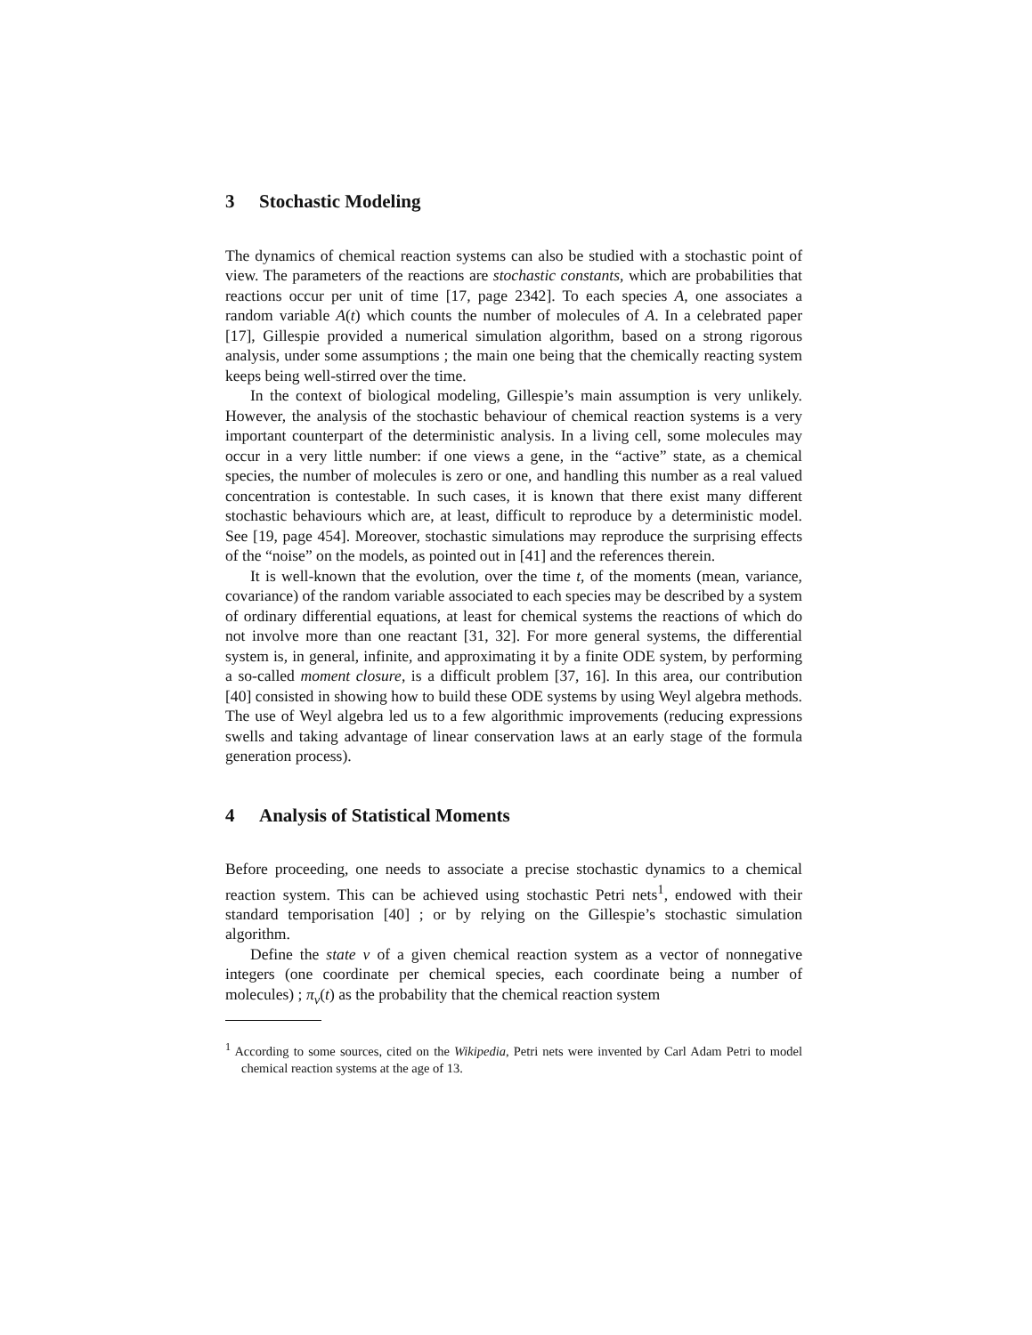3 Stochastic Modeling
The dynamics of chemical reaction systems can also be studied with a stochastic point of view. The parameters of the reactions are stochastic constants, which are probabilities that reactions occur per unit of time [17, page 2342]. To each species A, one associates a random variable A(t) which counts the number of molecules of A. In a celebrated paper [17], Gillespie provided a numerical simulation algorithm, based on a strong rigorous analysis, under some assumptions ; the main one being that the chemically reacting system keeps being well-stirred over the time.
In the context of biological modeling, Gillespie’s main assumption is very unlikely. However, the analysis of the stochastic behaviour of chemical reaction systems is a very important counterpart of the deterministic analysis. In a living cell, some molecules may occur in a very little number: if one views a gene, in the “active” state, as a chemical species, the number of molecules is zero or one, and handling this number as a real valued concentration is contestable. In such cases, it is known that there exist many different stochastic behaviours which are, at least, difficult to reproduce by a deterministic model. See [19, page 454]. Moreover, stochastic simulations may reproduce the surprising effects of the “noise” on the models, as pointed out in [41] and the references therein.
It is well-known that the evolution, over the time t, of the moments (mean, variance, covariance) of the random variable associated to each species may be described by a system of ordinary differential equations, at least for chemical systems the reactions of which do not involve more than one reactant [31, 32]. For more general systems, the differential system is, in general, infinite, and approximating it by a finite ODE system, by performing a so-called moment closure, is a difficult problem [37, 16]. In this area, our contribution [40] consisted in showing how to build these ODE systems by using Weyl algebra methods. The use of Weyl algebra led us to a few algorithmic improvements (reducing expressions swells and taking advantage of linear conservation laws at an early stage of the formula generation process).
4 Analysis of Statistical Moments
Before proceeding, one needs to associate a precise stochastic dynamics to a chemical reaction system. This can be achieved using stochastic Petri nets<sup>1</sup>, endowed with their standard temporisation [40] ; or by relying on the Gillespie’s stochastic simulation algorithm.
Define the state ν of a given chemical reaction system as a vector of nonnegative integers (one coordinate per chemical species, each coordinate being a number of molecules) ; π<sub>ν</sub>(t) as the probability that the chemical reaction system
<sup>1</sup> According to some sources, cited on the Wikipedia, Petri nets were invented by Carl Adam Petri to model chemical reaction systems at the age of 13.